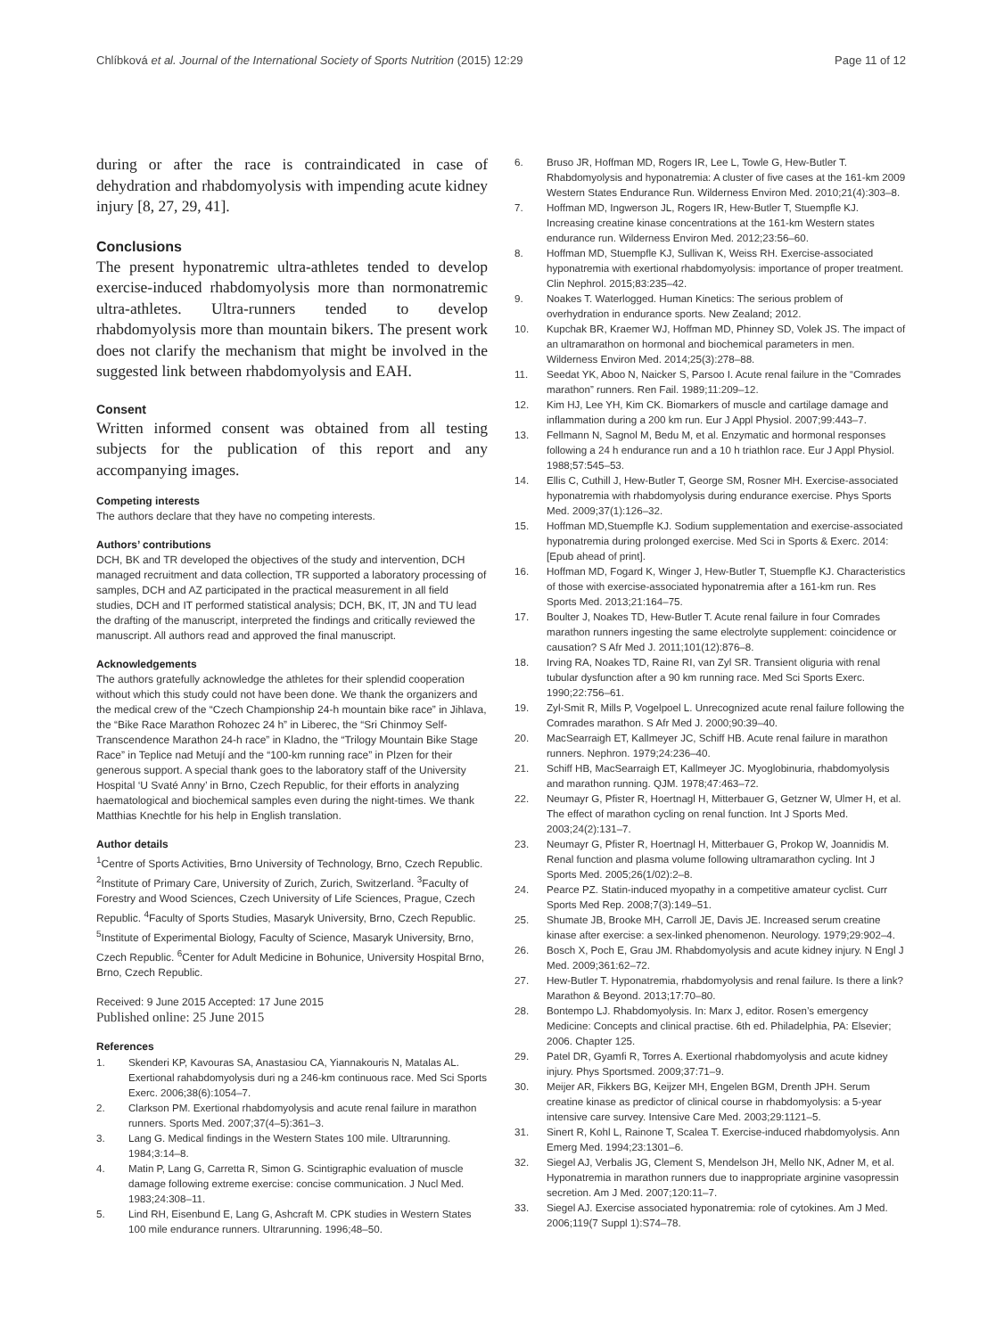Chlíbková et al. Journal of the International Society of Sports Nutrition (2015) 12:29 Page 11 of 12
during or after the race is contraindicated in case of dehydration and rhabdomyolysis with impending acute kidney injury [8, 27, 29, 41].
Conclusions
The present hyponatremic ultra-athletes tended to develop exercise-induced rhabdomyolysis more than normonatremic ultra-athletes. Ultra-runners tended to develop rhabdomyolysis more than mountain bikers. The present work does not clarify the mechanism that might be involved in the suggested link between rhabdomyolysis and EAH.
Consent
Written informed consent was obtained from all testing subjects for the publication of this report and any accompanying images.
Competing interests
The authors declare that they have no competing interests.
Authors’ contributions
DCH, BK and TR developed the objectives of the study and intervention, DCH managed recruitment and data collection, TR supported a laboratory processing of samples, DCH and AZ participated in the practical measurement in all field studies, DCH and IT performed statistical analysis; DCH, BK, IT, JN and TU lead the drafting of the manuscript, interpreted the findings and critically reviewed the manuscript. All authors read and approved the final manuscript.
Acknowledgements
The authors gratefully acknowledge the athletes for their splendid cooperation without which this study could not have been done. We thank the organizers and the medical crew of the “Czech Championship 24-h mountain bike race” in Jihlava, the “Bike Race Marathon Rohozec 24 h” in Liberec, the “Sri Chinmoy Self-Transcendence Marathon 24-h race” in Kladno, the “Trilogy Mountain Bike Stage Race” in Teplice nad Metují and the “100-km running race” in Plzen for their generous support. A special thank goes to the laboratory staff of the University Hospital ‘U Svaté Anny’ in Brno, Czech Republic, for their efforts in analyzing haematological and biochemical samples even during the night-times. We thank Matthias Knechtle for his help in English translation.
Author details
<sup>1</sup> Centre of Sports Activities, Brno University of Technology, Brno, Czech Republic. <sup>2</sup>Institute of Primary Care, University of Zurich, Zurich, Switzerland. <sup>3</sup>Faculty of Forestry and Wood Sciences, Czech University of Life Sciences, Prague, Czech Republic. <sup>4</sup>Faculty of Sports Studies, Masaryk University, Brno, Czech Republic. <sup>5</sup>Institute of Experimental Biology, Faculty of Science, Masaryk University, Brno, Czech Republic. <sup>6</sup>Center for Adult Medicine in Bohunice, University Hospital Brno, Brno, Czech Republic.
Received: 9 June 2015 Accepted: 17 June 2015
Published online: 25 June 2015
References
1. Skenderi KP, Kavouras SA, Anastasiou CA, Yiannakouris N, Matalas AL. Exertional rahabdomyolysis duri ng a 246-km continuous race. Med Sci Sports Exerc. 2006;38(6):1054–7.
2. Clarkson PM. Exertional rhabdomyolysis and acute renal failure in marathon runners. Sports Med. 2007;37(4–5):361–3.
3. Lang G. Medical findings in the Western States 100 mile. Ultrarunning. 1984;3:14–8.
4. Matin P, Lang G, Carretta R, Simon G. Scintigraphic evaluation of muscle damage following extreme exercise: concise communication. J Nucl Med. 1983;24:308–11.
5. Lind RH, Eisenbund E, Lang G, Ashcraft M. CPK studies in Western States 100 mile endurance runners. Ultrarunning. 1996;48–50.
6. Bruso JR, Hoffman MD, Rogers IR, Lee L, Towle G, Hew-Butler T. Rhabdomyolysis and hyponatremia: A cluster of five cases at the 161-km 2009 Western States Endurance Run. Wilderness Environ Med. 2010;21(4):303–8.
7. Hoffman MD, Ingwerson JL, Rogers IR, Hew-Butler T, Stuempfle KJ. Increasing creatine kinase concentrations at the 161-km Western states endurance run. Wilderness Environ Med. 2012;23:56–60.
8. Hoffman MD, Stuempfle KJ, Sullivan K, Weiss RH. Exercise-associated hyponatremia with exertional rhabdomyolysis: importance of proper treatment. Clin Nephrol. 2015;83:235–42.
9. Noakes T. Waterlogged. Human Kinetics: The serious problem of overhydration in endurance sports. New Zealand; 2012.
10. Kupchak BR, Kraemer WJ, Hoffman MD, Phinney SD, Volek JS. The impact of an ultramarathon on hormonal and biochemical parameters in men. Wilderness Environ Med. 2014;25(3):278–88.
11. Seedat YK, Aboo N, Naicker S, Parsoo I. Acute renal failure in the “Comrades marathon” runners. Ren Fail. 1989;11:209–12.
12. Kim HJ, Lee YH, Kim CK. Biomarkers of muscle and cartilage damage and inflammation during a 200 km run. Eur J Appl Physiol. 2007;99:443–7.
13. Fellmann N, Sagnol M, Bedu M, et al. Enzymatic and hormonal responses following a 24 h endurance run and a 10 h triathlon race. Eur J Appl Physiol. 1988;57:545–53.
14. Ellis C, Cuthill J, Hew-Butler T, George SM, Rosner MH. Exercise-associated hyponatremia with rhabdomyolysis during endurance exercise. Phys Sports Med. 2009;37(1):126–32.
15. Hoffman MD,Stuempfle KJ. Sodium supplementation and exercise-associated hyponatremia during prolonged exercise. Med Sci in Sports & Exerc. 2014: [Epub ahead of print].
16. Hoffman MD, Fogard K, Winger J, Hew-Butler T, Stuempfle KJ. Characteristics of those with exercise-associated hyponatremia after a 161-km run. Res Sports Med. 2013;21:164–75.
17. Boulter J, Noakes TD, Hew-Butler T. Acute renal failure in four Comrades marathon runners ingesting the same electrolyte supplement: coincidence or causation? S Afr Med J. 2011;101(12):876–8.
18. Irving RA, Noakes TD, Raine RI, van Zyl SR. Transient oliguria with renal tubular dysfunction after a 90 km running race. Med Sci Sports Exerc. 1990;22:756–61.
19. Zyl-Smit R, Mills P, Vogelpoel L. Unrecognized acute renal failure following the Comrades marathon. S Afr Med J. 2000;90:39–40.
20. MacSearraigh ET, Kallmeyer JC, Schiff HB. Acute renal failure in marathon runners. Nephron. 1979;24:236–40.
21. Schiff HB, MacSearraigh ET, Kallmeyer JC. Myoglobinuria, rhabdomyolysis and marathon running. QJM. 1978;47:463–72.
22. Neumayr G, Pfister R, Hoertnagl H, Mitterbauer G, Getzner W, Ulmer H, et al. The effect of marathon cycling on renal function. Int J Sports Med. 2003;24(2):131–7.
23. Neumayr G, Pfister R, Hoertnagl H, Mitterbauer G, Prokop W, Joannidis M. Renal function and plasma volume following ultramarathon cycling. Int J Sports Med. 2005;26(1/02):2–8.
24. Pearce PZ. Statin-induced myopathy in a competitive amateur cyclist. Curr Sports Med Rep. 2008;7(3):149–51.
25. Shumate JB, Brooke MH, Carroll JE, Davis JE. Increased serum creatine kinase after exercise: a sex-linked phenomenon. Neurology. 1979;29:902–4.
26. Bosch X, Poch E, Grau JM. Rhabdomyolysis and acute kidney injury. N Engl J Med. 2009;361:62–72.
27. Hew-Butler T. Hyponatremia, rhabdomyolysis and renal failure. Is there a link? Marathon & Beyond. 2013;17:70–80.
28. Bontempo LJ. Rhabdomyolysis. In: Marx J, editor. Rosen’s emergency Medicine: Concepts and clinical practise. 6th ed. Philadelphia, PA: Elsevier; 2006. Chapter 125.
29. Patel DR, Gyamfi R, Torres A. Exertional rhabdomyolysis and acute kidney injury. Phys Sportsmed. 2009;37:71–9.
30. Meijer AR, Fikkers BG, Keijzer MH, Engelen BGM, Drenth JPH. Serum creatine kinase as predictor of clinical course in rhabdomyolysis: a 5-year intensive care survey. Intensive Care Med. 2003;29:1121–5.
31. Sinert R, Kohl L, Rainone T, Scalea T. Exercise-induced rhabdomyolysis. Ann Emerg Med. 1994;23:1301–6.
32. Siegel AJ, Verbalis JG, Clement S, Mendelson JH, Mello NK, Adner M, et al. Hyponatremia in marathon runners due to inappropriate arginine vasopressin secretion. Am J Med. 2007;120:11–7.
33. Siegel AJ. Exercise associated hyponatremia: role of cytokines. Am J Med. 2006;119(7 Suppl 1):S74–78.